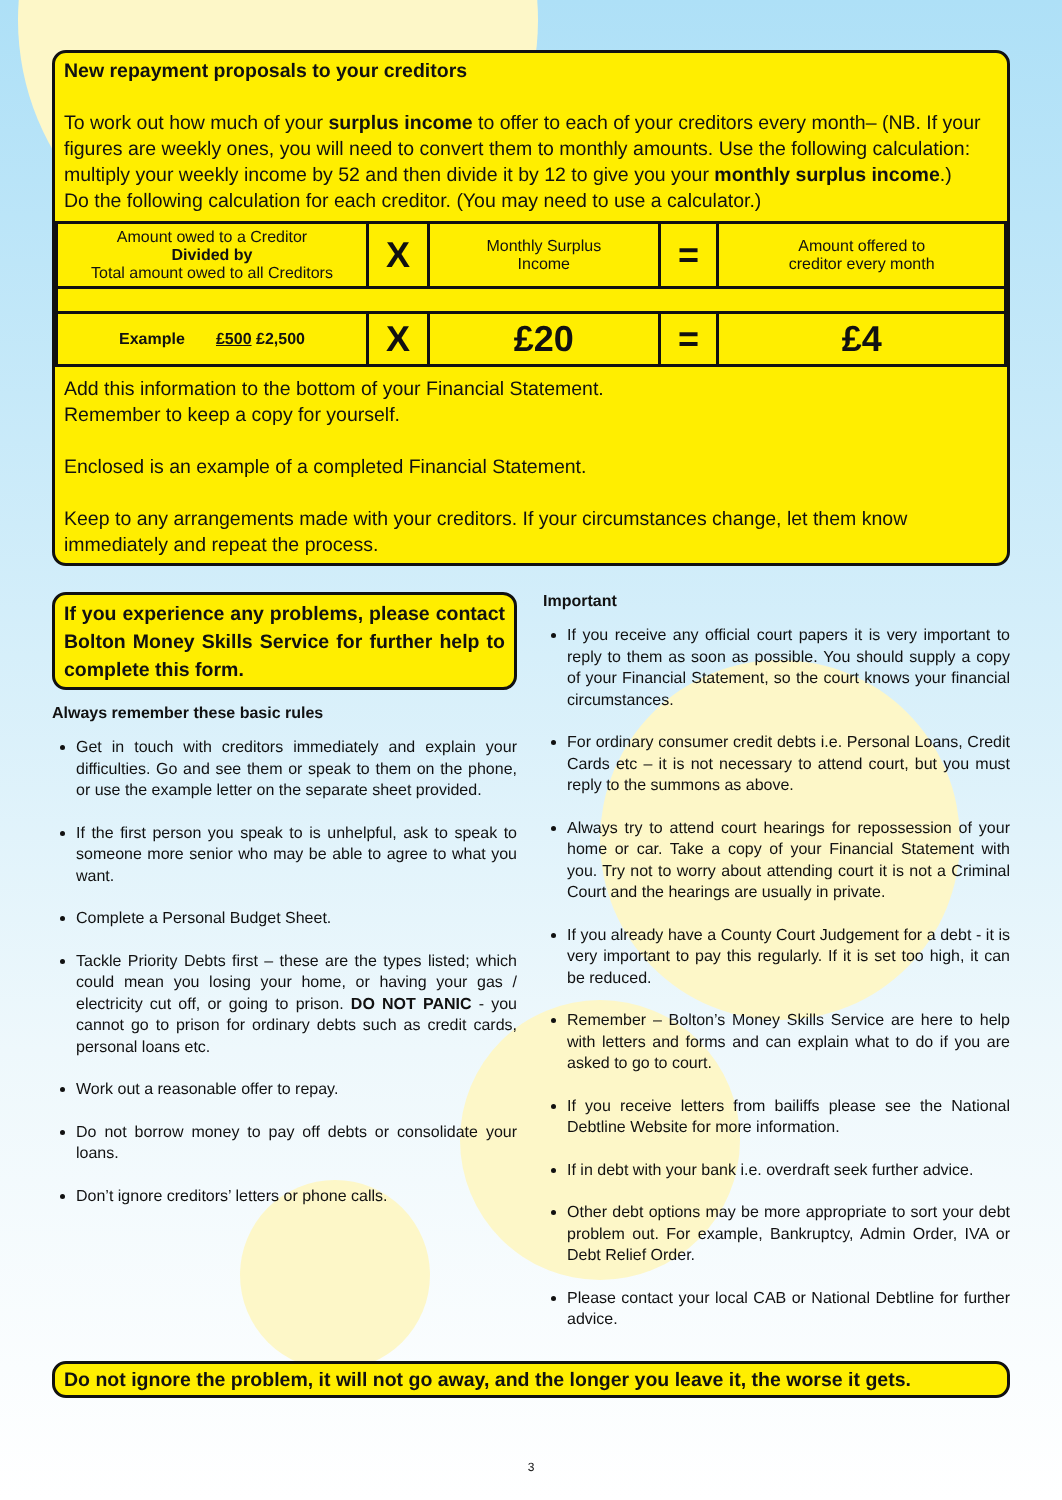New repayment proposals to your creditors
To work out how much of your surplus income to offer to each of your creditors every month– (NB. If your figures are weekly ones, you will need to convert them to monthly amounts. Use the following calculation: multiply your weekly income by 52 and then divide it by 12 to give you your monthly surplus income.)
Do the following calculation for each creditor. (You may need to use a calculator.)
| Amount owed to a Creditor Divided by Total amount owed to all Creditors | X | Monthly Surplus Income | = | Amount offered to creditor every month |
| Example £500 £2,500 | X | £20 | = | £4 |
Add this information to the bottom of your Financial Statement.
Remember to keep a copy for yourself.
Enclosed is an example of a completed Financial Statement.
Keep to any arrangements made with your creditors. If your circumstances change, let them know immediately and repeat the process.
If you experience any problems, please contact Bolton Money Skills Service for further help to complete this form.
Always remember these basic rules
Get in touch with creditors immediately and explain your difficulties. Go and see them or speak to them on the phone, or use the example letter on the separate sheet provided.
If the first person you speak to is unhelpful, ask to speak to someone more senior who may be able to agree to what you want.
Complete a Personal Budget Sheet.
Tackle Priority Debts first – these are the types listed; which could mean you losing your home, or having your gas / electricity cut off, or going to prison. DO NOT PANIC - you cannot go to prison for ordinary debts such as credit cards, personal loans etc.
Work out a reasonable offer to repay.
Do not borrow money to pay off debts or consolidate your loans.
Don’t ignore creditors’ letters or phone calls.
Important
If you receive any official court papers it is very important to reply to them as soon as possible. You should supply a copy of your Financial Statement, so the court knows your financial circumstances.
For ordinary consumer credit debts i.e. Personal Loans, Credit Cards etc – it is not necessary to attend court, but you must reply to the summons as above.
Always try to attend court hearings for repossession of your home or car. Take a copy of your Financial Statement with you. Try not to worry about attending court it is not a Criminal Court and the hearings are usually in private.
If you already have a County Court Judgement for a debt - it is very important to pay this regularly. If it is set too high, it can be reduced.
Remember – Bolton’s Money Skills Service are here to help with letters and forms and can explain what to do if you are asked to go to court.
If you receive letters from bailiffs please see the National Debtline Website for more information.
If in debt with your bank i.e. overdraft seek further advice.
Other debt options may be more appropriate to sort your debt problem out. For example, Bankruptcy, Admin Order, IVA or Debt Relief Order.
Please contact your local CAB or National Debtline for further advice.
Do not ignore the problem, it will not go away, and the longer you leave it, the worse it gets.
3